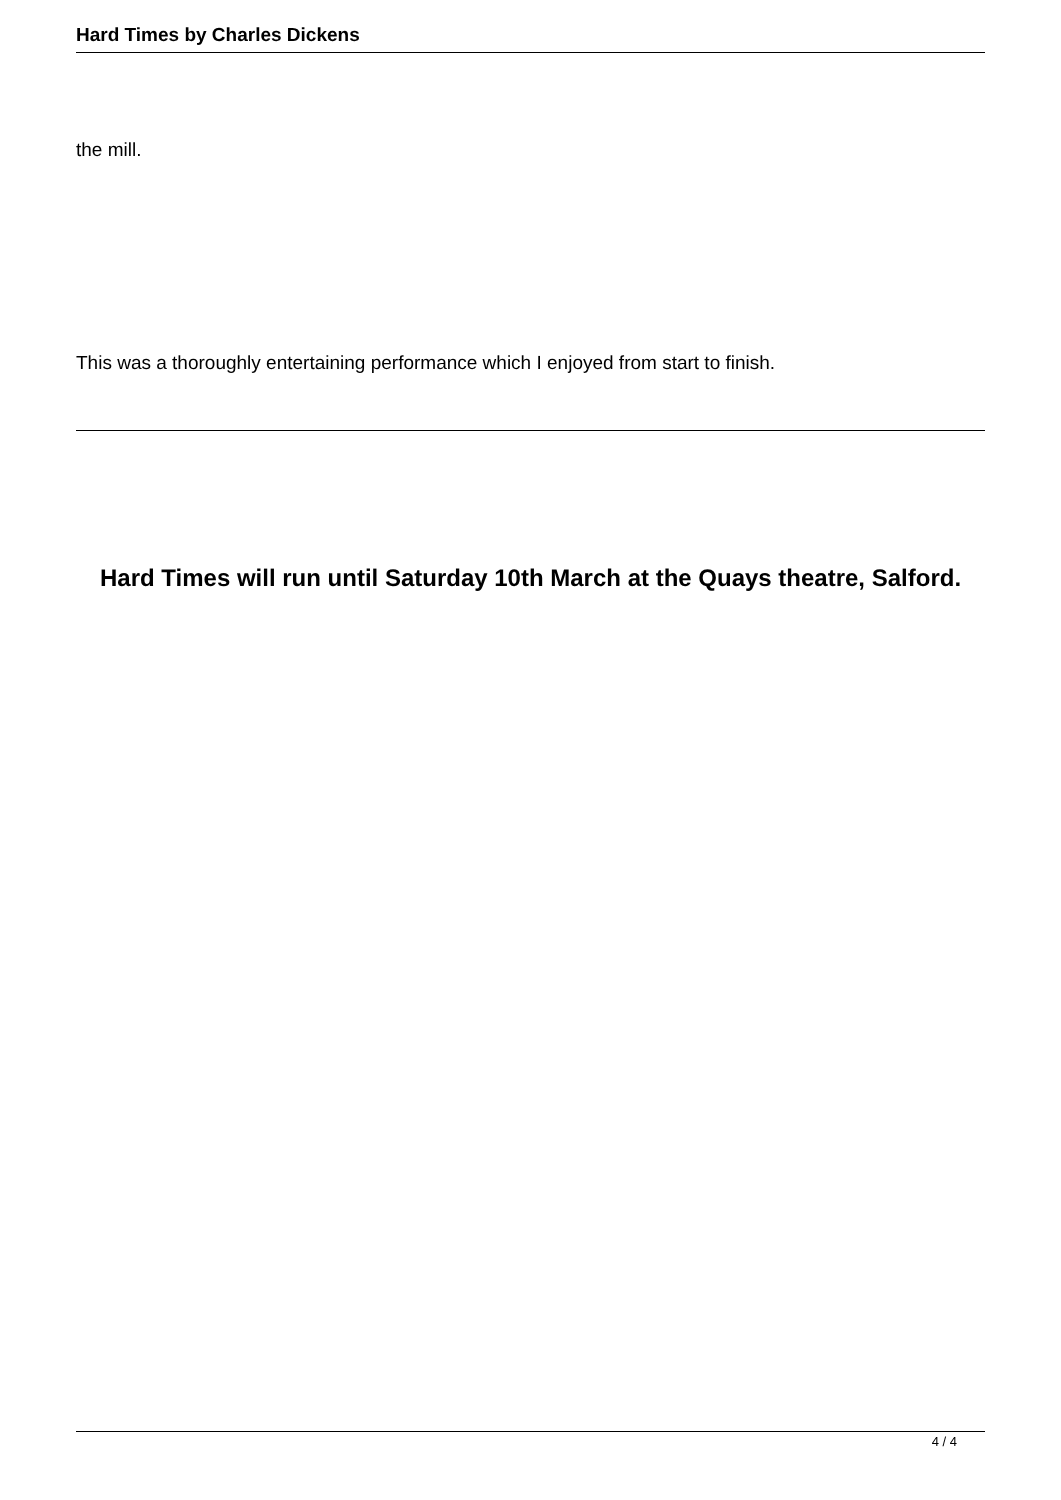Hard Times by Charles Dickens
the mill.
This was a thoroughly entertaining performance which I enjoyed from start to finish.
Hard Times will run until Saturday 10th March at the Quays theatre, Salford.
4 / 4